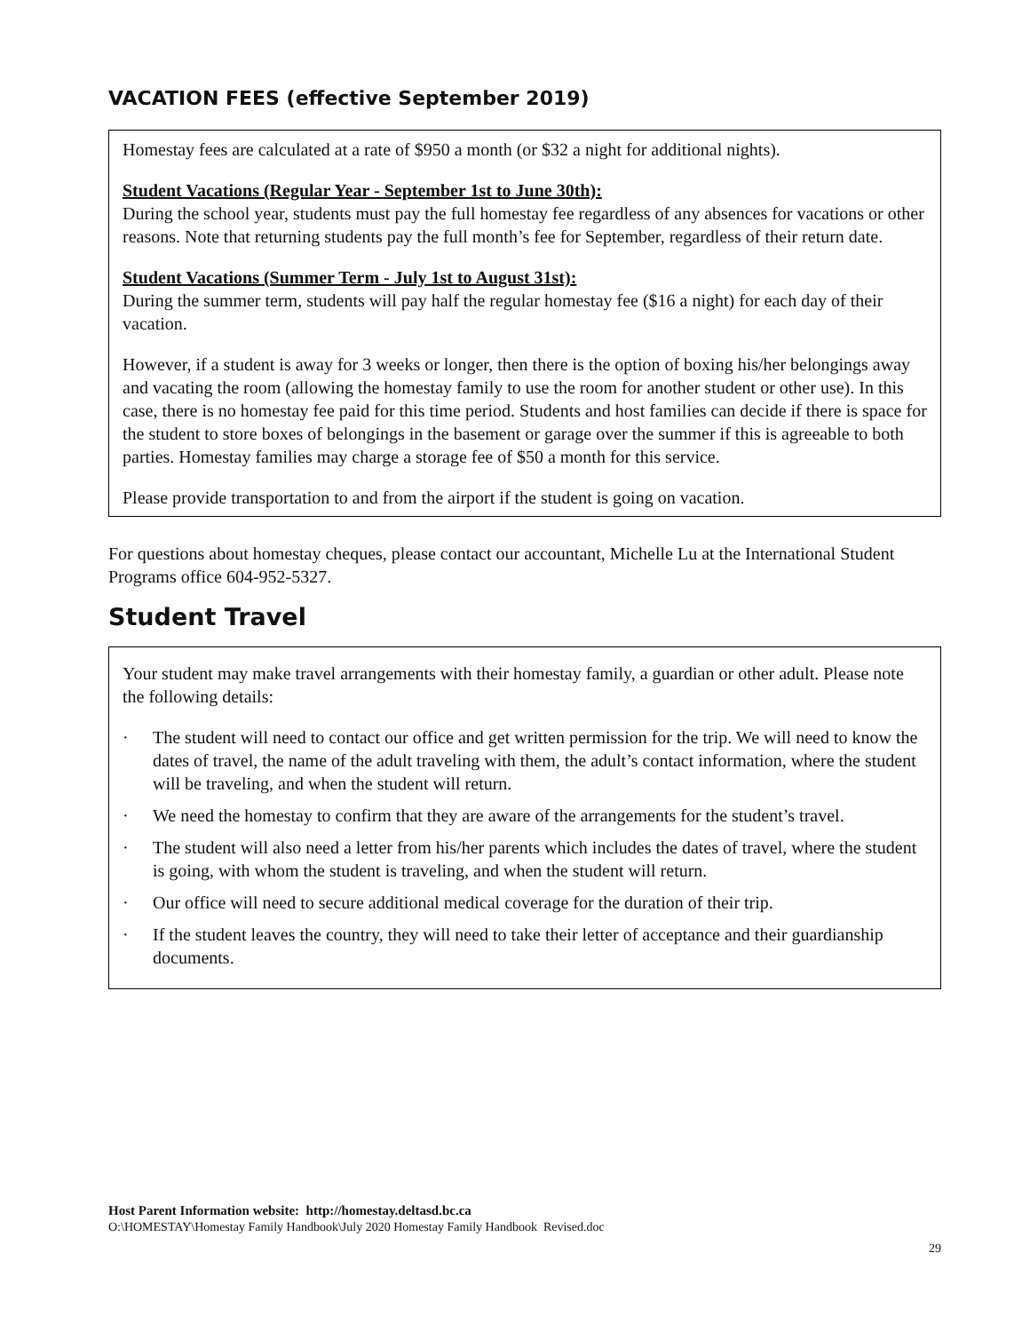VACATION FEES (effective September 2019)
Homestay fees are calculated at a rate of $950 a month (or $32 a night for additional nights).
Student Vacations (Regular Year - September 1st to June 30th):
During the school year, students must pay the full homestay fee regardless of any absences for vacations or other reasons. Note that returning students pay the full month’s fee for September, regardless of their return date.
Student Vacations (Summer Term - July 1st to August 31st):
During the summer term, students will pay half the regular homestay fee ($16 a night) for each day of their vacation.
However, if a student is away for 3 weeks or longer, then there is the option of boxing his/her belongings away and vacating the room (allowing the homestay family to use the room for another student or other use). In this case, there is no homestay fee paid for this time period. Students and host families can decide if there is space for the student to store boxes of belongings in the basement or garage over the summer if this is agreeable to both parties. Homestay families may charge a storage fee of $50 a month for this service.
Please provide transportation to and from the airport if the student is going on vacation.
For questions about homestay cheques, please contact our accountant, Michelle Lu at the International Student Programs office 604-952-5327.
Student Travel
Your student may make travel arrangements with their homestay family, a guardian or other adult. Please note the following details:
· The student will need to contact our office and get written permission for the trip. We will need to know the dates of travel, the name of the adult traveling with them, the adult’s contact information, where the student will be traveling, and when the student will return.
· We need the homestay to confirm that they are aware of the arrangements for the student’s travel.
· The student will also need a letter from his/her parents which includes the dates of travel, where the student is going, with whom the student is traveling, and when the student will return.
· Our office will need to secure additional medical coverage for the duration of their trip.
· If the student leaves the country, they will need to take their letter of acceptance and their guardianship documents.
Host Parent Information website: http://homestay.deltasd.bc.ca
O:\HOMESTAY\Homestay Family Handbook\July 2020 Homestay Family Handbook Revised.doc
29